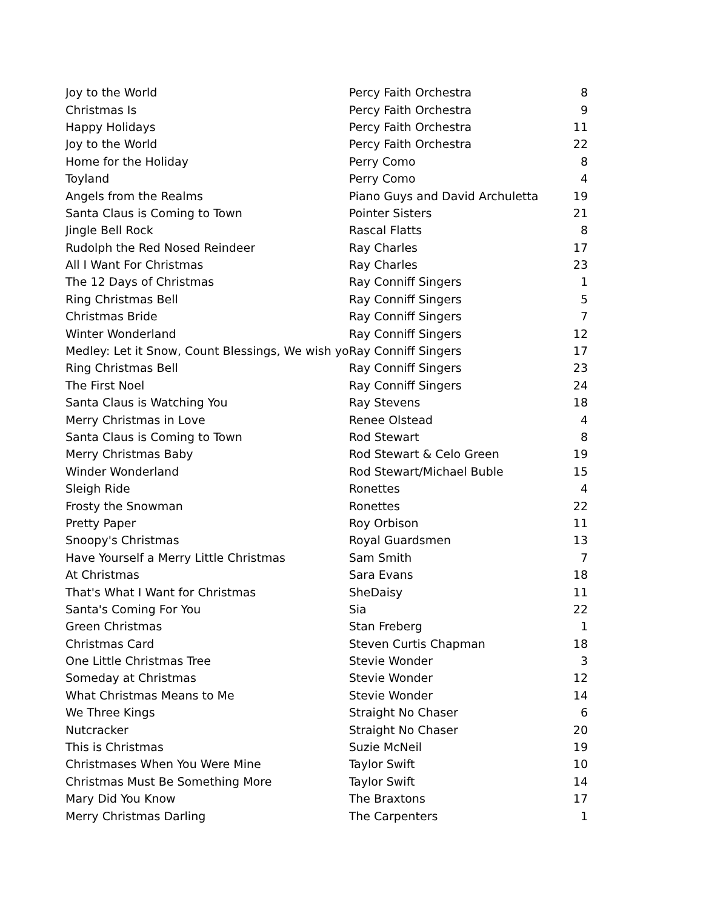| Joy to the World | Percy Faith Orchestra | 8 |
| Christmas Is | Percy Faith Orchestra | 9 |
| Happy Holidays | Percy Faith Orchestra | 11 |
| Joy to the World | Percy Faith Orchestra | 22 |
| Home for the Holiday | Perry Como | 8 |
| Toyland | Perry Como | 4 |
| Angels from the Realms | Piano Guys and David Archuletta | 19 |
| Santa Claus is Coming to Town | Pointer Sisters | 21 |
| Jingle Bell Rock | Rascal Flatts | 8 |
| Rudolph the Red Nosed Reindeer | Ray Charles | 17 |
| All I Want For Christmas | Ray Charles | 23 |
| The 12 Days of Christmas | Ray Conniff Singers | 1 |
| Ring Christmas Bell | Ray Conniff Singers | 5 |
| Christmas Bride | Ray Conniff Singers | 7 |
| Winter Wonderland | Ray Conniff Singers | 12 |
| Medley: Let it Snow, Count Blessings, We wish yo | Ray Conniff Singers | 17 |
| Ring Christmas Bell | Ray Conniff Singers | 23 |
| The First Noel | Ray Conniff Singers | 24 |
| Santa Claus is Watching You | Ray Stevens | 18 |
| Merry Christmas in Love | Renee Olstead | 4 |
| Santa Claus is Coming to Town | Rod Stewart | 8 |
| Merry Christmas Baby | Rod Stewart & Celo Green | 19 |
| Winder Wonderland | Rod Stewart/Michael Buble | 15 |
| Sleigh Ride | Ronettes | 4 |
| Frosty the Snowman | Ronettes | 22 |
| Pretty Paper | Roy Orbison | 11 |
| Snoopy's Christmas | Royal Guardsmen | 13 |
| Have Yourself a Merry Little Christmas | Sam Smith | 7 |
| At Christmas | Sara Evans | 18 |
| That's What I Want for Christmas | SheDaisy | 11 |
| Santa's Coming For You | Sia | 22 |
| Green Christmas | Stan Freberg | 1 |
| Christmas Card | Steven Curtis Chapman | 18 |
| One Little Christmas Tree | Stevie Wonder | 3 |
| Someday at Christmas | Stevie Wonder | 12 |
| What Christmas Means to Me | Stevie Wonder | 14 |
| We Three Kings | Straight No Chaser | 6 |
| Nutcracker | Straight No Chaser | 20 |
| This is Christmas | Suzie McNeil | 19 |
| Christmases When You Were Mine | Taylor Swift | 10 |
| Christmas Must Be Something More | Taylor Swift | 14 |
| Mary Did You Know | The Braxtons | 17 |
| Merry Christmas Darling | The Carpenters | 1 |